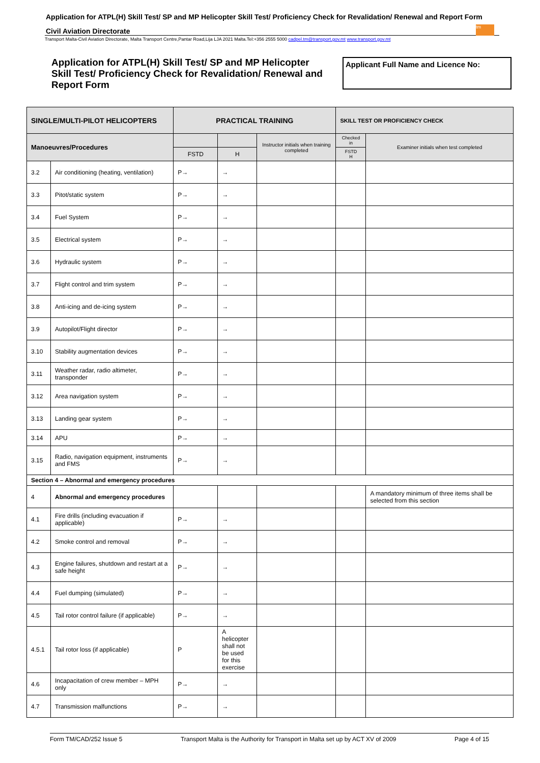Application for ATPL(H) Skill Test/ SP and MP Helicopter Skill Test/ Proficiency Check for Revalidation/ Renewal and Report Form
Civil Aviation Directorate
tm
Transport Malta-Civil Aviation Directorate, Malta Transport Centre,Pantar Road,Lija LJA 2021 Malta.Tel:+356 2555 5000 cadpel.tm@transport.gov.mt www.transport.gov.mt
Application for ATPL(H) Skill Test/ SP and MP Helicopter Skill Test/ Proficiency Check for Revalidation/ Renewal and Report Form
Applicant Full Name and Licence No:
| SINGLE/MULTI-PILOT HELICOPTERS | | PRACTICAL TRAINING | | | SKILL TEST OR PROFICIENCY CHECK | |
| --- | --- | --- | --- | --- | --- | --- |
| Manoeuvres/Procedures | | | | Instructor initials when training completed | Checked in | Examiner initials when test completed |
| | | FSTD | H | | FSTD H | |
| 3.2 | Air conditioning (heating, ventilation) | P→ | → | | | |
| 3.3 | Pitot/static system | P→ | → | | | |
| 3.4 | Fuel System | P→ | → | | | |
| 3.5 | Electrical system | P→ | → | | | |
| 3.6 | Hydraulic system | P→ | → | | | |
| 3.7 | Flight control and trim system | P→ | → | | | |
| 3.8 | Anti-icing and de-icing system | P→ | → | | | |
| 3.9 | Autopilot/Flight director | P→ | → | | | |
| 3.10 | Stability augmentation devices | P→ | → | | | |
| 3.11 | Weather radar, radio altimeter, transponder | P→ | → | | | |
| 3.12 | Area navigation system | P→ | → | | | |
| 3.13 | Landing gear system | P→ | → | | | |
| 3.14 | APU | P→ | → | | | |
| 3.15 | Radio, navigation equipment, instruments and FMS | P→ | → | | | |
| Section 4 – Abnormal and emergency procedures | | | | | | |
| 4 | Abnormal and emergency procedures | | | | | A mandatory minimum of three items shall be selected from this section |
| 4.1 | Fire drills (including evacuation if applicable) | P→ | → | | | |
| 4.2 | Smoke control and removal | P→ | → | | | |
| 4.3 | Engine failures, shutdown and restart at a safe height | P→ | → | | | |
| 4.4 | Fuel dumping (simulated) | P→ | → | | | |
| 4.5 | Tail rotor control failure (if applicable) | P→ | → | | | |
| 4.5.1 | Tail rotor loss (if applicable) | P | A helicopter shall not be used for this exercise | | | |
| 4.6 | Incapacitation of crew member – MPH only | P→ | → | | | |
| 4.7 | Transmission malfunctions | P→ | → | | | |
Form TM/CAD/252 Issue 5 Transport Malta is the Authority for Transport in Malta set up by ACT XV of 2009 Page 4 of 15